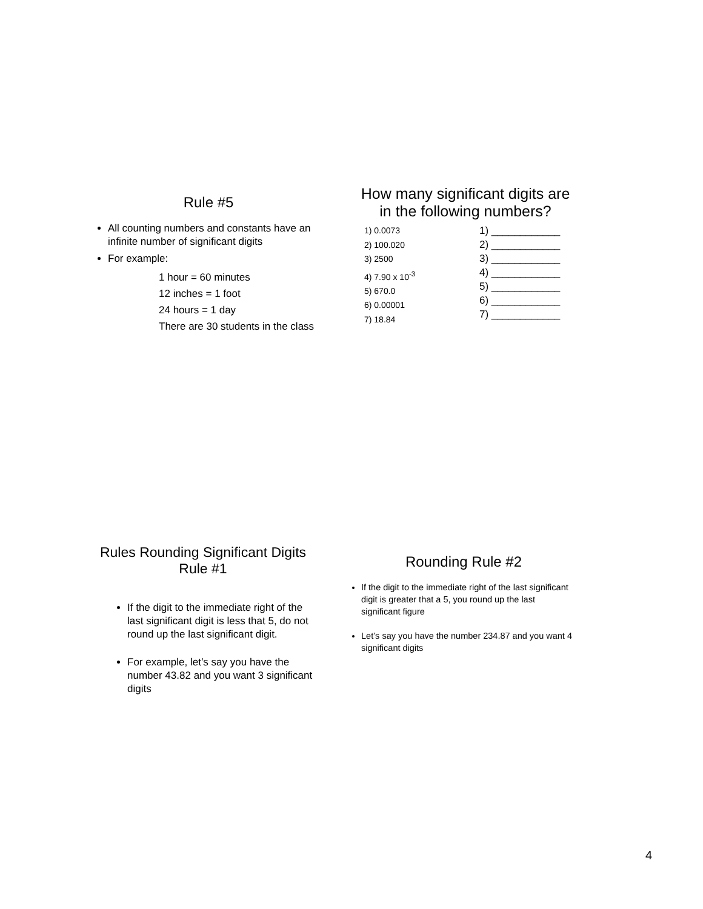Rule #5
All counting numbers and constants have an infinite number of significant digits
For example:
1 hour = 60 minutes
12 inches = 1 foot
24 hours = 1 day
There are 30 students in the class
How many significant digits are in the following numbers?
1) 0.0073
2) 100.020
3) 2500
4) 7.90 x 10<sup>-3</sup>
5) 670.0
6) 0.00001
7) 18.84
1) ____________
2) ____________
3) ____________
4) ____________
5) ____________
6) ____________
7) ____________
Rules Rounding Significant Digits Rule #1
If the digit to the immediate right of the last significant digit is less that 5, do not round up the last significant digit.
For example, let’s say you have the number 43.82 and you want 3 significant digits
Rounding Rule #2
If the digit to the immediate right of the last significant digit is greater that a 5, you round up the last significant figure
Let’s say you have the number 234.87 and you want 4 significant digits
4